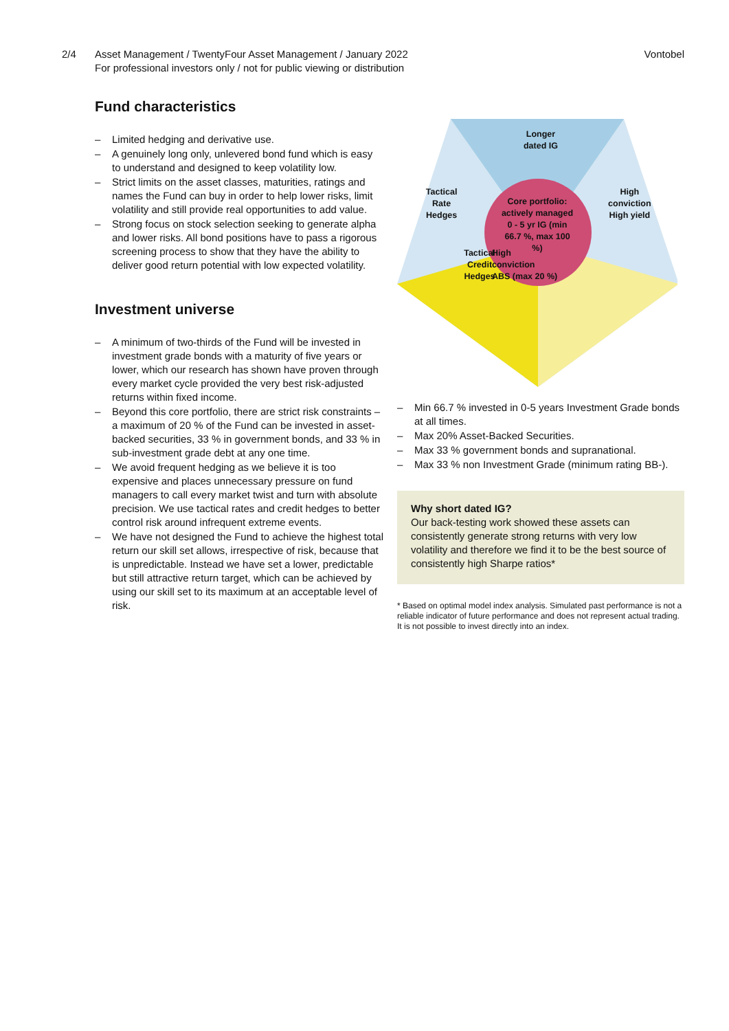2/4 Asset Management / TwentyFour Asset Management / January 2022
For professional investors only / not for public viewing or distribution
Vontobel
Fund characteristics
– Limited hedging and derivative use.
– A genuinely long only, unlevered bond fund which is easy to understand and designed to keep volatility low.
– Strict limits on the asset classes, maturities, ratings and names the Fund can buy in order to help lower risks, limit volatility and still provide real opportunities to add value.
– Strong focus on stock selection seeking to generate alpha and lower risks. All bond positions have to pass a rigorous screening process to show that they have the ability to deliver good return potential with low expected volatility.
Investment universe
– A minimum of two-thirds of the Fund will be invested in investment grade bonds with a maturity of five years or lower, which our research has shown have proven through every market cycle provided the very best risk-adjusted returns within fixed income.
– Beyond this core portfolio, there are strict risk constraints – a maximum of 20 % of the Fund can be invested in asset-backed securities, 33 % in government bonds, and 33 % in sub-investment grade debt at any one time.
– We avoid frequent hedging as we believe it is too expensive and places unnecessary pressure on fund managers to call every market twist and turn with absolute precision. We use tactical rates and credit hedges to better control risk around infrequent extreme events.
– We have not designed the Fund to achieve the highest total return our skill set allows, irrespective of risk, because that is unpredictable. Instead we have set a lower, predictable but still attractive return target, which can be achieved by using our skill set to its maximum at an acceptable level of risk.
Longer
dated IG
Tactical
Rate
Hedges
Core portfolio: actively managed 0 - 5 yr IG (min 66.7 %, max 100 %)
High
conviction
High yield
Tactical
Credit
Hedges
High
conviction
ABS (max 20 %)
– Min 66.7 % invested in 0-5 years Investment Grade bonds at all times.
– Max 20% Asset-Backed Securities.
– Max 33 % government bonds and supranational.
– Max 33 % non Investment Grade (minimum rating BB-).
Why short dated IG?
Our back-testing work showed these assets can consistently generate strong returns with very low volatility and therefore we find it to be the best source of consistently high Sharpe ratios*
* Based on optimal model index analysis. Simulated past performance is not a reliable indicator of future performance and does not represent actual trading. It is not possible to invest directly into an index.